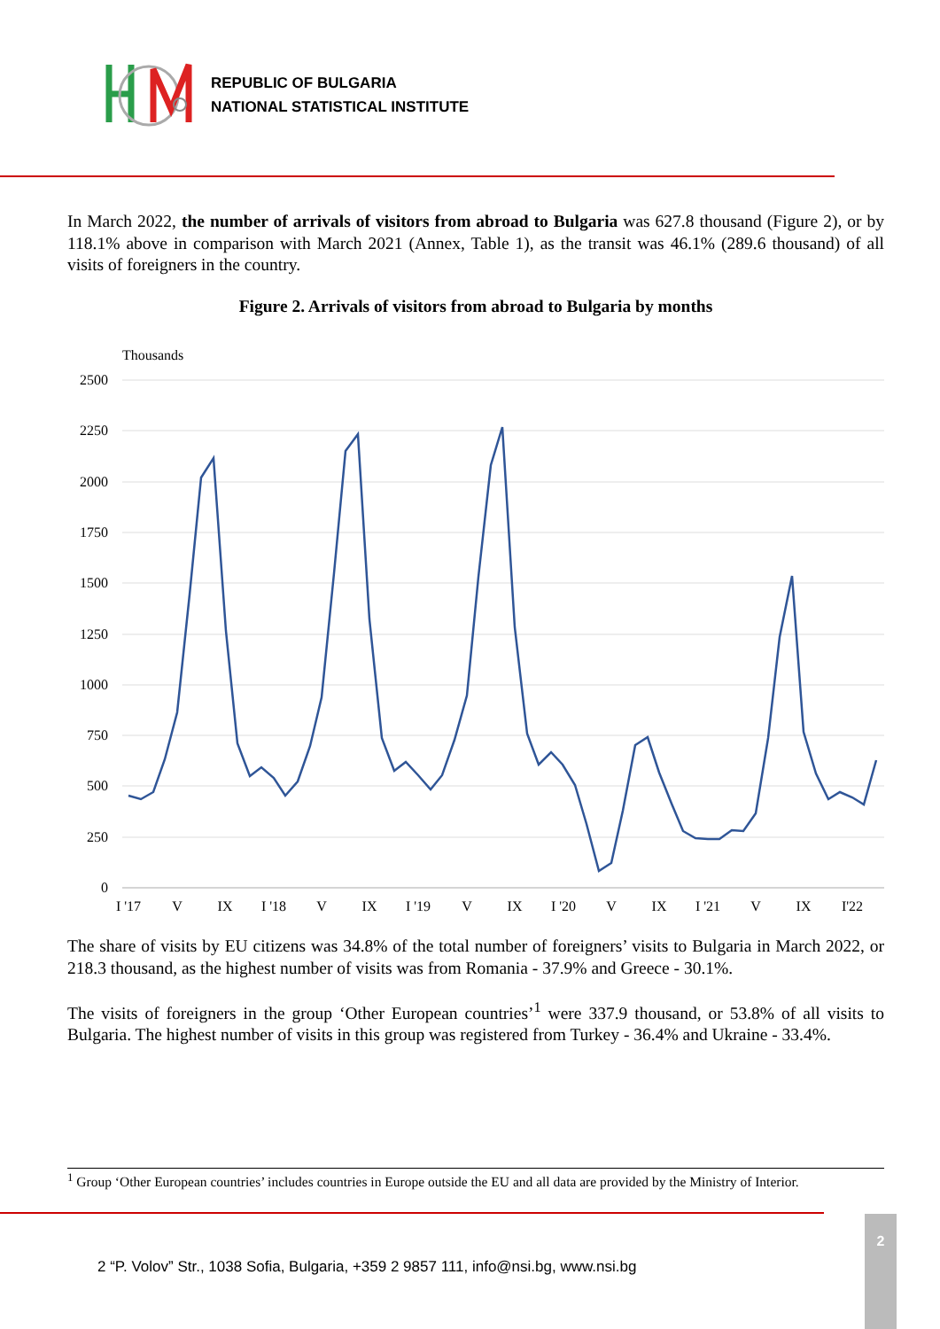REPUBLIC OF BULGARIA
NATIONAL STATISTICAL INSTITUTE
In March 2022, the number of arrivals of visitors from abroad to Bulgaria was 627.8 thousand (Figure 2), or by 118.1% above in comparison with March 2021 (Annex, Table 1), as the transit was 46.1% (289.6 thousand) of all visits of foreigners in the country.
Figure 2. Arrivals of visitors from abroad to Bulgaria by months
Thousands
2500
2250
2000
1750
1500
1250
1000
750
500
250
0
I '17
V
IX
I '18
V
IX
I '19
V
IX
I '20
V
IX
I '21
V
IX
I'22
The share of visits by EU citizens was 34.8% of the total number of foreigners’ visits to Bulgaria in March 2022, or 218.3 thousand, as the highest number of visits was from Romania - 37.9% and Greece - 30.1%.
The visits of foreigners in the group ‘Other European countries’<sup>1</sup> were 337.9 thousand, or 53.8% of all visits to Bulgaria. The highest number of visits in this group was registered from Turkey - 36.4% and Ukraine - 33.4%.
<sup>1</sup> Group ‘Other European countries’ includes countries in Europe outside the EU and all data are provided by the Ministry of Interior.
2 “P. Volov” Str., 1038 Sofia, Bulgaria, +359 2 9857 111, info@nsi.bg, www.nsi.bg
2